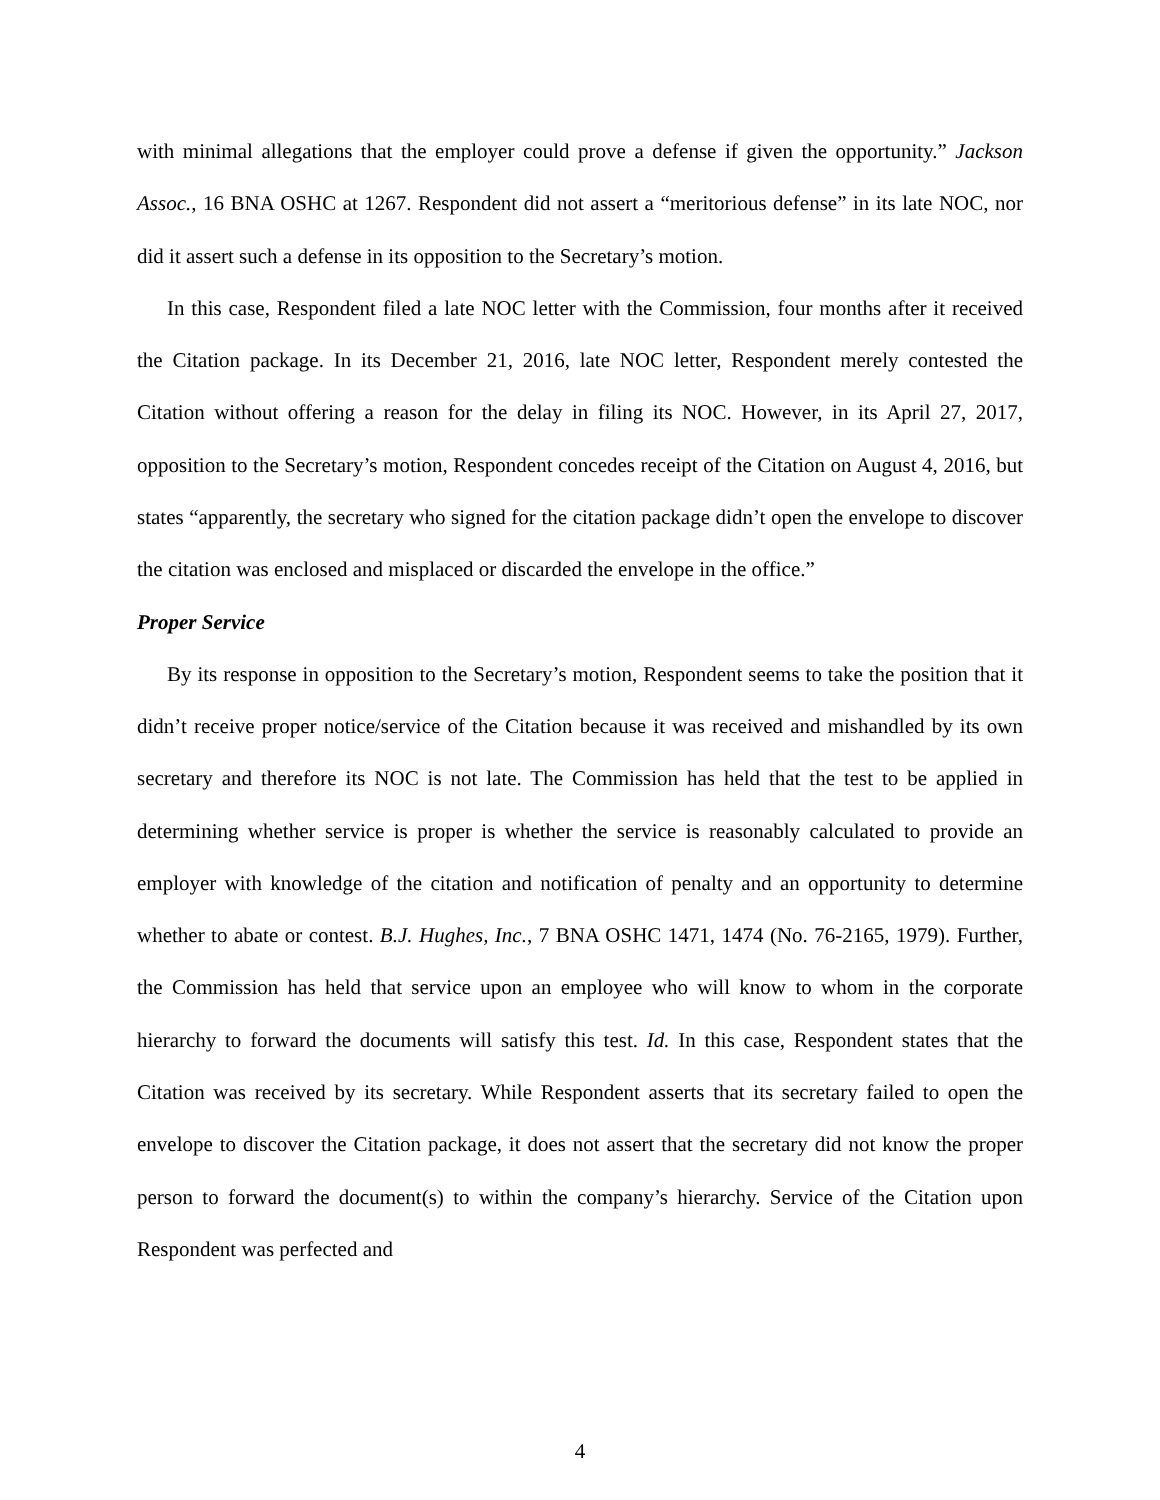with minimal allegations that the employer could prove a defense if given the opportunity.” Jackson Assoc., 16 BNA OSHC at 1267. Respondent did not assert a “meritorious defense” in its late NOC, nor did it assert such a defense in its opposition to the Secretary’s motion.
In this case, Respondent filed a late NOC letter with the Commission, four months after it received the Citation package. In its December 21, 2016, late NOC letter, Respondent merely contested the Citation without offering a reason for the delay in filing its NOC. However, in its April 27, 2017, opposition to the Secretary’s motion, Respondent concedes receipt of the Citation on August 4, 2016, but states “apparently, the secretary who signed for the citation package didn’t open the envelope to discover the citation was enclosed and misplaced or discarded the envelope in the office.”
Proper Service
By its response in opposition to the Secretary’s motion, Respondent seems to take the position that it didn’t receive proper notice/service of the Citation because it was received and mishandled by its own secretary and therefore its NOC is not late. The Commission has held that the test to be applied in determining whether service is proper is whether the service is reasonably calculated to provide an employer with knowledge of the citation and notification of penalty and an opportunity to determine whether to abate or contest. B.J. Hughes, Inc., 7 BNA OSHC 1471, 1474 (No. 76-2165, 1979). Further, the Commission has held that service upon an employee who will know to whom in the corporate hierarchy to forward the documents will satisfy this test. Id. In this case, Respondent states that the Citation was received by its secretary. While Respondent asserts that its secretary failed to open the envelope to discover the Citation package, it does not assert that the secretary did not know the proper person to forward the document(s) to within the company’s hierarchy. Service of the Citation upon Respondent was perfected and
4